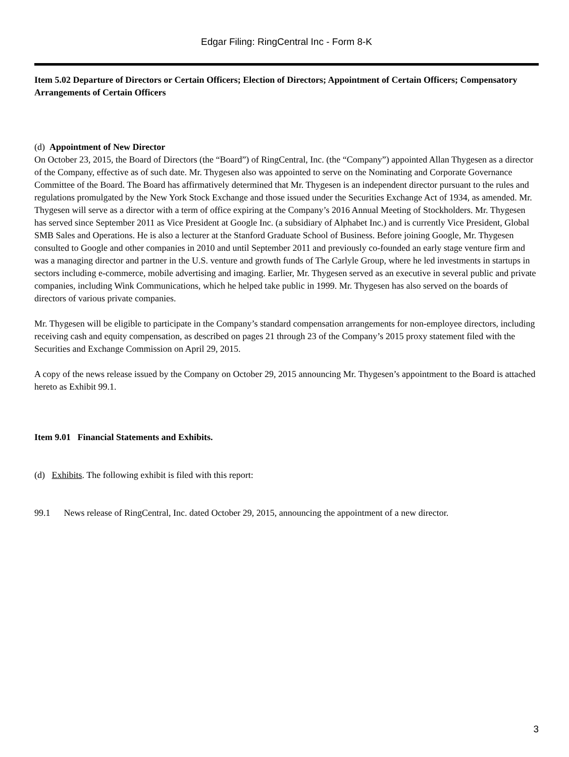Edgar Filing: RingCentral Inc - Form 8-K
Item 5.02 Departure of Directors or Certain Officers; Election of Directors; Appointment of Certain Officers; Compensatory Arrangements of Certain Officers
(d) Appointment of New Director
On October 23, 2015, the Board of Directors (the “Board”) of RingCentral, Inc. (the “Company”) appointed Allan Thygesen as a director of the Company, effective as of such date. Mr. Thygesen also was appointed to serve on the Nominating and Corporate Governance Committee of the Board. The Board has affirmatively determined that Mr. Thygesen is an independent director pursuant to the rules and regulations promulgated by the New York Stock Exchange and those issued under the Securities Exchange Act of 1934, as amended. Mr. Thygesen will serve as a director with a term of office expiring at the Company’s 2016 Annual Meeting of Stockholders. Mr. Thygesen has served since September 2011 as Vice President at Google Inc. (a subsidiary of Alphabet Inc.) and is currently Vice President, Global SMB Sales and Operations. He is also a lecturer at the Stanford Graduate School of Business. Before joining Google, Mr. Thygesen consulted to Google and other companies in 2010 and until September 2011 and previously co-founded an early stage venture firm and was a managing director and partner in the U.S. venture and growth funds of The Carlyle Group, where he led investments in startups in sectors including e-commerce, mobile advertising and imaging. Earlier, Mr. Thygesen served as an executive in several public and private companies, including Wink Communications, which he helped take public in 1999. Mr. Thygesen has also served on the boards of directors of various private companies.
Mr. Thygesen will be eligible to participate in the Company’s standard compensation arrangements for non-employee directors, including receiving cash and equity compensation, as described on pages 21 through 23 of the Company’s 2015 proxy statement filed with the Securities and Exchange Commission on April 29, 2015.
A copy of the news release issued by the Company on October 29, 2015 announcing Mr. Thygesen’s appointment to the Board is attached hereto as Exhibit 99.1.
Item 9.01 Financial Statements and Exhibits.
(d) Exhibits. The following exhibit is filed with this report:
99.1 News release of RingCentral, Inc. dated October 29, 2015, announcing the appointment of a new director.
3